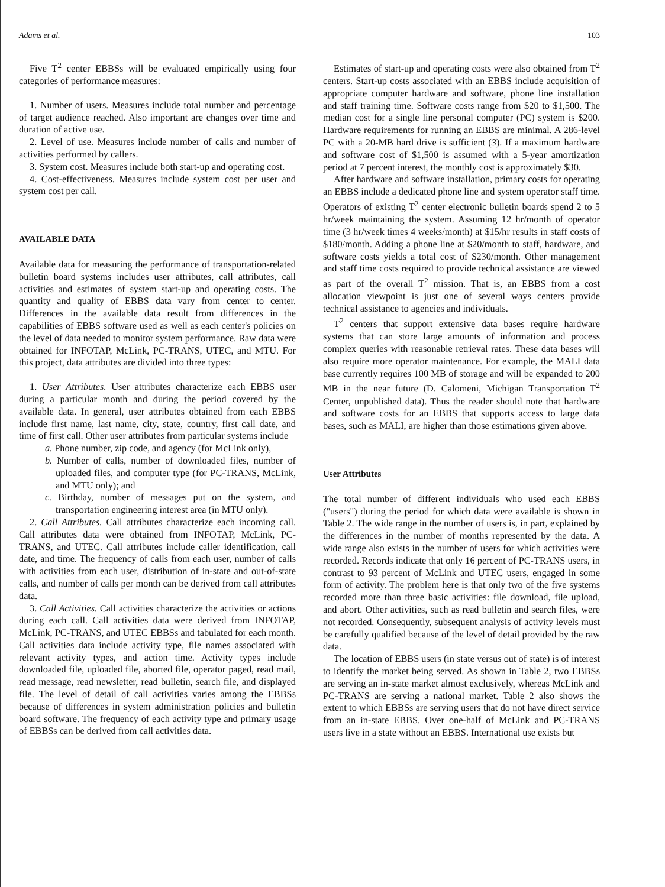Adams et al. 103
Five T<sup>2</sup> center EBBSs will be evaluated empirically using four categories of performance measures:
1. Number of users. Measures include total number and percentage of target audience reached. Also important are changes over time and duration of active use.
2. Level of use. Measures include number of calls and number of activities performed by callers.
3. System cost. Measures include both start-up and operating cost.
4. Cost-effectiveness. Measures include system cost per user and system cost per call.
AVAILABLE DATA
Available data for measuring the performance of transportation-related bulletin board systems includes user attributes, call attributes, call activities and estimates of system start-up and operating costs. The quantity and quality of EBBS data vary from center to center. Differences in the available data result from differences in the capabilities of EBBS software used as well as each center's policies on the level of data needed to monitor system performance. Raw data were obtained for INFOTAP, McLink, PC-TRANS, UTEC, and MTU. For this project, data attributes are divided into three types:
1. User Attributes. User attributes characterize each EBBS user during a particular month and during the period covered by the available data. In general, user attributes obtained from each EBBS include first name, last name, city, state, country, first call date, and time of first call. Other user attributes from particular systems include
a. Phone number, zip code, and agency (for McLink only),
b. Number of calls, number of downloaded files, number of uploaded files, and computer type (for PC-TRANS, McLink, and MTU only); and
c. Birthday, number of messages put on the system, and transportation engineering interest area (in MTU only).
2. Call Attributes. Call attributes characterize each incoming call. Call attributes data were obtained from INFOTAP, McLink, PC-TRANS, and UTEC. Call attributes include caller identification, call date, and time. The frequency of calls from each user, number of calls with activities from each user, distribution of in-state and out-of-state calls, and number of calls per month can be derived from call attributes data.
3. Call Activities. Call activities characterize the activities or actions during each call. Call activities data were derived from INFOTAP, McLink, PC-TRANS, and UTEC EBBSs and tabulated for each month. Call activities data include activity type, file names associated with relevant activity types, and action time. Activity types include downloaded file, uploaded file, aborted file, operator paged, read mail, read message, read newsletter, read bulletin, search file, and displayed file. The level of detail of call activities varies among the EBBSs because of differences in system administration policies and bulletin board software. The frequency of each activity type and primary usage of EBBSs can be derived from call activities data.
Estimates of start-up and operating costs were also obtained from T<sup>2</sup> centers. Start-up costs associated with an EBBS include acquisition of appropriate computer hardware and software, phone line installation and staff training time. Software costs range from $20 to $1,500. The median cost for a single line personal computer (PC) system is $200. Hardware requirements for running an EBBS are minimal. A 286-level PC with a 20-MB hard drive is sufficient (3). If a maximum hardware and software cost of $1,500 is assumed with a 5-year amortization period at 7 percent interest, the monthly cost is approximately $30.
After hardware and software installation, primary costs for operating an EBBS include a dedicated phone line and system operator staff time. Operators of existing T<sup>2</sup> center electronic bulletin boards spend 2 to 5 hr/week maintaining the system. Assuming 12 hr/month of operator time (3 hr/week times 4 weeks/month) at $15/hr results in staff costs of $180/month. Adding a phone line at $20/month to staff, hardware, and software costs yields a total cost of $230/month. Other management and staff time costs required to provide technical assistance are viewed as part of the overall T<sup>2</sup> mission. That is, an EBBS from a cost allocation viewpoint is just one of several ways centers provide technical assistance to agencies and individuals.
T<sup>2</sup> centers that support extensive data bases require hardware systems that can store large amounts of information and process complex queries with reasonable retrieval rates. These data bases will also require more operator maintenance. For example, the MALI data base currently requires 100 MB of storage and will be expanded to 200 MB in the near future (D. Calomeni, Michigan Transportation T<sup>2</sup> Center, unpublished data). Thus the reader should note that hardware and software costs for an EBBS that supports access to large data bases, such as MALI, are higher than those estimations given above.
User Attributes
The total number of different individuals who used each EBBS ("users") during the period for which data were available is shown in Table 2. The wide range in the number of users is, in part, explained by the differences in the number of months represented by the data. A wide range also exists in the number of users for which activities were recorded. Records indicate that only 16 percent of PC-TRANS users, in contrast to 93 percent of McLink and UTEC users, engaged in some form of activity. The problem here is that only two of the five systems recorded more than three basic activities: file download, file upload, and abort. Other activities, such as read bulletin and search files, were not recorded. Consequently, subsequent analysis of activity levels must be carefully qualified because of the level of detail provided by the raw data.
The location of EBBS users (in state versus out of state) is of interest to identify the market being served. As shown in Table 2, two EBBSs are serving an in-state market almost exclusively, whereas McLink and PC-TRANS are serving a national market. Table 2 also shows the extent to which EBBSs are serving users that do not have direct service from an in-state EBBS. Over one-half of McLink and PC-TRANS users live in a state without an EBBS. International use exists but